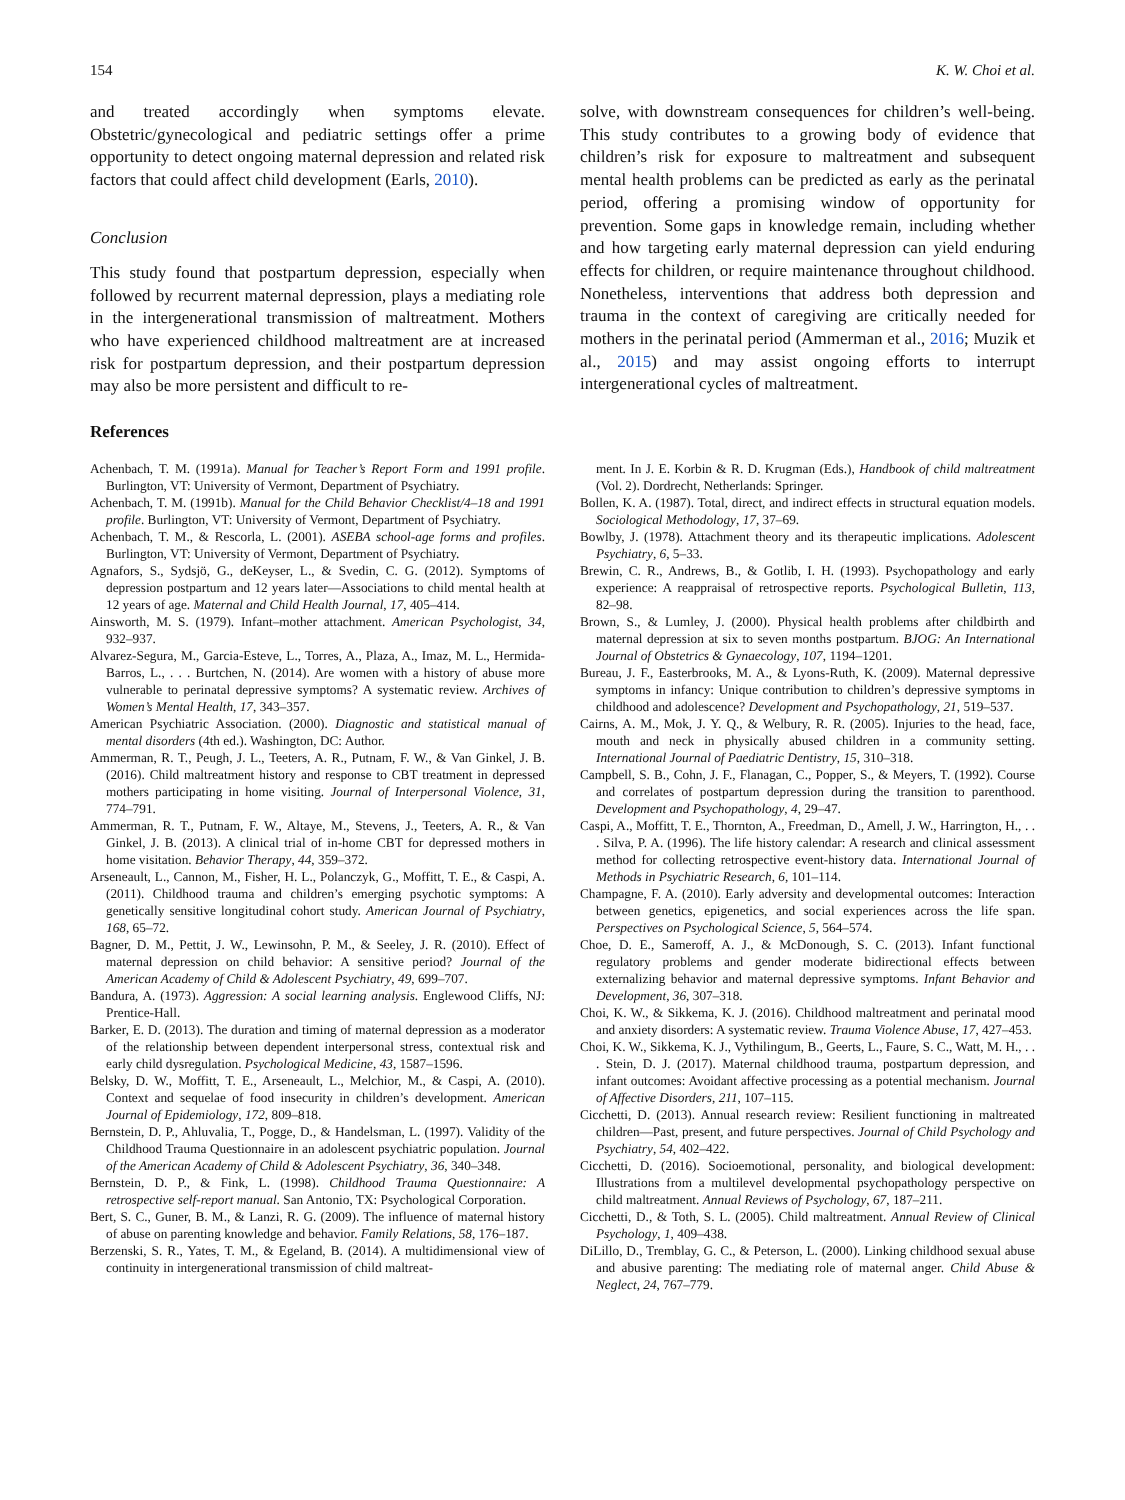154 K. W. Choi et al.
and treated accordingly when symptoms elevate. Obstetric/gynecological and pediatric settings offer a prime opportunity to detect ongoing maternal depression and related risk factors that could affect child development (Earls, 2010).
Conclusion
This study found that postpartum depression, especially when followed by recurrent maternal depression, plays a mediating role in the intergenerational transmission of maltreatment. Mothers who have experienced childhood maltreatment are at increased risk for postpartum depression, and their postpartum depression may also be more persistent and difficult to re-
solve, with downstream consequences for children’s well-being. This study contributes to a growing body of evidence that children’s risk for exposure to maltreatment and subsequent mental health problems can be predicted as early as the perinatal period, offering a promising window of opportunity for prevention. Some gaps in knowledge remain, including whether and how targeting early maternal depression can yield enduring effects for children, or require maintenance throughout childhood. Nonetheless, interventions that address both depression and trauma in the context of caregiving are critically needed for mothers in the perinatal period (Ammerman et al., 2016; Muzik et al., 2015) and may assist ongoing efforts to interrupt intergenerational cycles of maltreatment.
References
Achenbach, T. M. (1991a). Manual for Teacher’s Report Form and 1991 profile. Burlington, VT: University of Vermont, Department of Psychiatry.
Achenbach, T. M. (1991b). Manual for the Child Behavior Checklist/4–18 and 1991 profile. Burlington, VT: University of Vermont, Department of Psychiatry.
Achenbach, T. M., & Rescorla, L. (2001). ASEBA school-age forms and profiles. Burlington, VT: University of Vermont, Department of Psychiatry.
Agnafors, S., Sydsjö, G., deKeyser, L., & Svedin, C. G. (2012). Symptoms of depression postpartum and 12 years later—Associations to child mental health at 12 years of age. Maternal and Child Health Journal, 17, 405–414.
Ainsworth, M. S. (1979). Infant–mother attachment. American Psychologist, 34, 932–937.
Alvarez-Segura, M., Garcia-Esteve, L., Torres, A., Plaza, A., Imaz, M. L., Hermida-Barros, L., . . . Burtchen, N. (2014). Are women with a history of abuse more vulnerable to perinatal depressive symptoms? A systematic review. Archives of Women’s Mental Health, 17, 343–357.
American Psychiatric Association. (2000). Diagnostic and statistical manual of mental disorders (4th ed.). Washington, DC: Author.
Ammerman, R. T., Peugh, J. L., Teeters, A. R., Putnam, F. W., & Van Ginkel, J. B. (2016). Child maltreatment history and response to CBT treatment in depressed mothers participating in home visiting. Journal of Interpersonal Violence, 31, 774–791.
Ammerman, R. T., Putnam, F. W., Altaye, M., Stevens, J., Teeters, A. R., & Van Ginkel, J. B. (2013). A clinical trial of in-home CBT for depressed mothers in home visitation. Behavior Therapy, 44, 359–372.
Arseneault, L., Cannon, M., Fisher, H. L., Polanczyk, G., Moffitt, T. E., & Caspi, A. (2011). Childhood trauma and children’s emerging psychotic symptoms: A genetically sensitive longitudinal cohort study. American Journal of Psychiatry, 168, 65–72.
Bagner, D. M., Pettit, J. W., Lewinsohn, P. M., & Seeley, J. R. (2010). Effect of maternal depression on child behavior: A sensitive period? Journal of the American Academy of Child & Adolescent Psychiatry, 49, 699–707.
Bandura, A. (1973). Aggression: A social learning analysis. Englewood Cliffs, NJ: Prentice-Hall.
Barker, E. D. (2013). The duration and timing of maternal depression as a moderator of the relationship between dependent interpersonal stress, contextual risk and early child dysregulation. Psychological Medicine, 43, 1587–1596.
Belsky, D. W., Moffitt, T. E., Arseneault, L., Melchior, M., & Caspi, A. (2010). Context and sequelae of food insecurity in children’s development. American Journal of Epidemiology, 172, 809–818.
Bernstein, D. P., Ahluvalia, T., Pogge, D., & Handelsman, L. (1997). Validity of the Childhood Trauma Questionnaire in an adolescent psychiatric population. Journal of the American Academy of Child & Adolescent Psychiatry, 36, 340–348.
Bernstein, D. P., & Fink, L. (1998). Childhood Trauma Questionnaire: A retrospective self-report manual. San Antonio, TX: Psychological Corporation.
Bert, S. C., Guner, B. M., & Lanzi, R. G. (2009). The influence of maternal history of abuse on parenting knowledge and behavior. Family Relations, 58, 176–187.
Berzenski, S. R., Yates, T. M., & Egeland, B. (2014). A multidimensional view of continuity in intergenerational transmission of child maltreat-
ment. In J. E. Korbin & R. D. Krugman (Eds.), Handbook of child maltreatment (Vol. 2). Dordrecht, Netherlands: Springer.
Bollen, K. A. (1987). Total, direct, and indirect effects in structural equation models. Sociological Methodology, 17, 37–69.
Bowlby, J. (1978). Attachment theory and its therapeutic implications. Adolescent Psychiatry, 6, 5–33.
Brewin, C. R., Andrews, B., & Gotlib, I. H. (1993). Psychopathology and early experience: A reappraisal of retrospective reports. Psychological Bulletin, 113, 82–98.
Brown, S., & Lumley, J. (2000). Physical health problems after childbirth and maternal depression at six to seven months postpartum. BJOG: An International Journal of Obstetrics & Gynaecology, 107, 1194–1201.
Bureau, J. F., Easterbrooks, M. A., & Lyons-Ruth, K. (2009). Maternal depressive symptoms in infancy: Unique contribution to children’s depressive symptoms in childhood and adolescence? Development and Psychopathology, 21, 519–537.
Cairns, A. M., Mok, J. Y. Q., & Welbury, R. R. (2005). Injuries to the head, face, mouth and neck in physically abused children in a community setting. International Journal of Paediatric Dentistry, 15, 310–318.
Campbell, S. B., Cohn, J. F., Flanagan, C., Popper, S., & Meyers, T. (1992). Course and correlates of postpartum depression during the transition to parenthood. Development and Psychopathology, 4, 29–47.
Caspi, A., Moffitt, T. E., Thornton, A., Freedman, D., Amell, J. W., Harrington, H., . . . Silva, P. A. (1996). The life history calendar: A research and clinical assessment method for collecting retrospective event-history data. International Journal of Methods in Psychiatric Research, 6, 101–114.
Champagne, F. A. (2010). Early adversity and developmental outcomes: Interaction between genetics, epigenetics, and social experiences across the life span. Perspectives on Psychological Science, 5, 564–574.
Choe, D. E., Sameroff, A. J., & McDonough, S. C. (2013). Infant functional regulatory problems and gender moderate bidirectional effects between externalizing behavior and maternal depressive symptoms. Infant Behavior and Development, 36, 307–318.
Choi, K. W., & Sikkema, K. J. (2016). Childhood maltreatment and perinatal mood and anxiety disorders: A systematic review. Trauma Violence Abuse, 17, 427–453.
Choi, K. W., Sikkema, K. J., Vythilingum, B., Geerts, L., Faure, S. C., Watt, M. H., . . . Stein, D. J. (2017). Maternal childhood trauma, postpartum depression, and infant outcomes: Avoidant affective processing as a potential mechanism. Journal of Affective Disorders, 211, 107–115.
Cicchetti, D. (2013). Annual research review: Resilient functioning in maltreated children—Past, present, and future perspectives. Journal of Child Psychology and Psychiatry, 54, 402–422.
Cicchetti, D. (2016). Socioemotional, personality, and biological development: Illustrations from a multilevel developmental psychopathology perspective on child maltreatment. Annual Reviews of Psychology, 67, 187–211.
Cicchetti, D., & Toth, S. L. (2005). Child maltreatment. Annual Review of Clinical Psychology, 1, 409–438.
DiLillo, D., Tremblay, G. C., & Peterson, L. (2000). Linking childhood sexual abuse and abusive parenting: The mediating role of maternal anger. Child Abuse & Neglect, 24, 767–779.